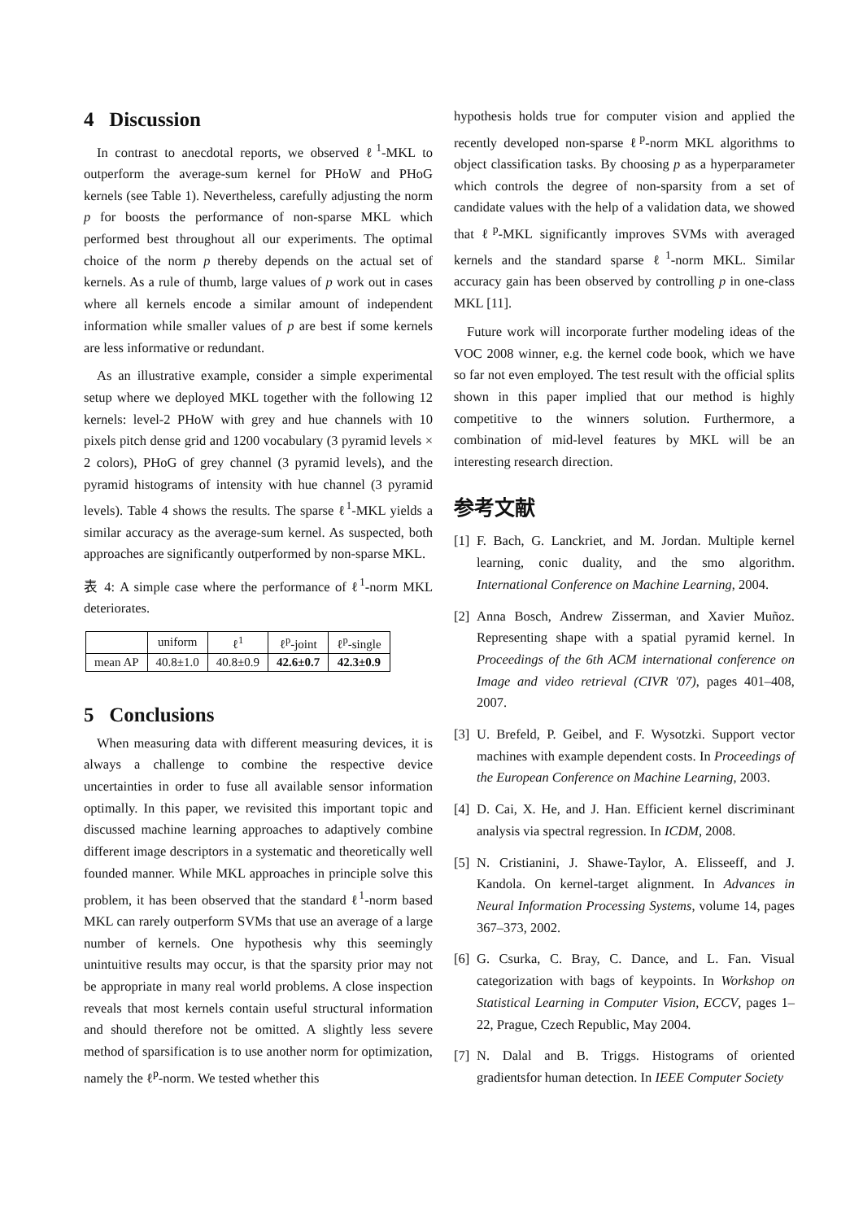4 Discussion
In contrast to anecdotal reports, we observed ℓ<sup>1</sup>-MKL to outperform the average-sum kernel for PHoW and PHoG kernels (see Table 1). Nevertheless, carefully adjusting the norm p for boosts the performance of non-sparse MKL which performed best throughout all our experiments. The optimal choice of the norm p thereby depends on the actual set of kernels. As a rule of thumb, large values of p work out in cases where all kernels encode a similar amount of independent information while smaller values of p are best if some kernels are less informative or redundant.
As an illustrative example, consider a simple experimental setup where we deployed MKL together with the following 12 kernels: level-2 PHoW with grey and hue channels with 10 pixels pitch dense grid and 1200 vocabulary (3 pyramid levels × 2 colors), PHoG of grey channel (3 pyramid levels), and the pyramid histograms of intensity with hue channel (3 pyramid levels). Table 4 shows the results. The sparse ℓ<sup>1</sup>-MKL yields a similar accuracy as the average-sum kernel. As suspected, both approaches are significantly outperformed by non-sparse MKL.
表 4: A simple case where the performance of ℓ<sup>1</sup>-norm MKL deteriorates.
| | uniform | ℓ<sup>1</sup> | ℓ<sup>p</sup>-joint | ℓ<sup>p</sup>-single |
| --- | --- | --- | --- | --- |
| mean AP | 40.8±1.0 | 40.8±0.9 | 42.6±0.7 | 42.3±0.9 |
5 Conclusions
When measuring data with different measuring devices, it is always a challenge to combine the respective device uncertainties in order to fuse all available sensor information optimally. In this paper, we revisited this important topic and discussed machine learning approaches to adaptively combine different image descriptors in a systematic and theoretically well founded manner. While MKL approaches in principle solve this problem, it has been observed that the standard ℓ<sup>1</sup>-norm based MKL can rarely outperform SVMs that use an average of a large number of kernels. One hypothesis why this seemingly unintuitive results may occur, is that the sparsity prior may not be appropriate in many real world problems. A close inspection reveals that most kernels contain useful structural information and should therefore not be omitted. A slightly less severe method of sparsification is to use another norm for optimization, namely the ℓ<sup>p</sup>-norm. We tested whether this
hypothesis holds true for computer vision and applied the recently developed non-sparse ℓ<sup>p</sup>-norm MKL algorithms to object classification tasks. By choosing p as a hyperparameter which controls the degree of non-sparsity from a set of candidate values with the help of a validation data, we showed that ℓ<sup>p</sup>-MKL significantly improves SVMs with averaged kernels and the standard sparse ℓ<sup>1</sup>-norm MKL. Similar accuracy gain has been observed by controlling p in one-class MKL [11].
Future work will incorporate further modeling ideas of the VOC 2008 winner, e.g. the kernel code book, which we have so far not even employed. The test result with the official splits shown in this paper implied that our method is highly competitive to the winners solution. Furthermore, a combination of mid-level features by MKL will be an interesting research direction.
参考文献
[1] F. Bach, G. Lanckriet, and M. Jordan. Multiple kernel learning, conic duality, and the smo algorithm. International Conference on Machine Learning, 2004.
[2] Anna Bosch, Andrew Zisserman, and Xavier Muñoz. Representing shape with a spatial pyramid kernel. In Proceedings of the 6th ACM international conference on Image and video retrieval (CIVR '07), pages 401–408, 2007.
[3] U. Brefeld, P. Geibel, and F. Wysotzki. Support vector machines with example dependent costs. In Proceedings of the European Conference on Machine Learning, 2003.
[4] D. Cai, X. He, and J. Han. Efficient kernel discriminant analysis via spectral regression. In ICDM, 2008.
[5] N. Cristianini, J. Shawe-Taylor, A. Elisseeff, and J. Kandola. On kernel-target alignment. In Advances in Neural Information Processing Systems, volume 14, pages 367–373, 2002.
[6] G. Csurka, C. Bray, C. Dance, and L. Fan. Visual categorization with bags of keypoints. In Workshop on Statistical Learning in Computer Vision, ECCV, pages 1–22, Prague, Czech Republic, May 2004.
[7] N. Dalal and B. Triggs. Histograms of oriented gradientsfor human detection. In IEEE Computer Society